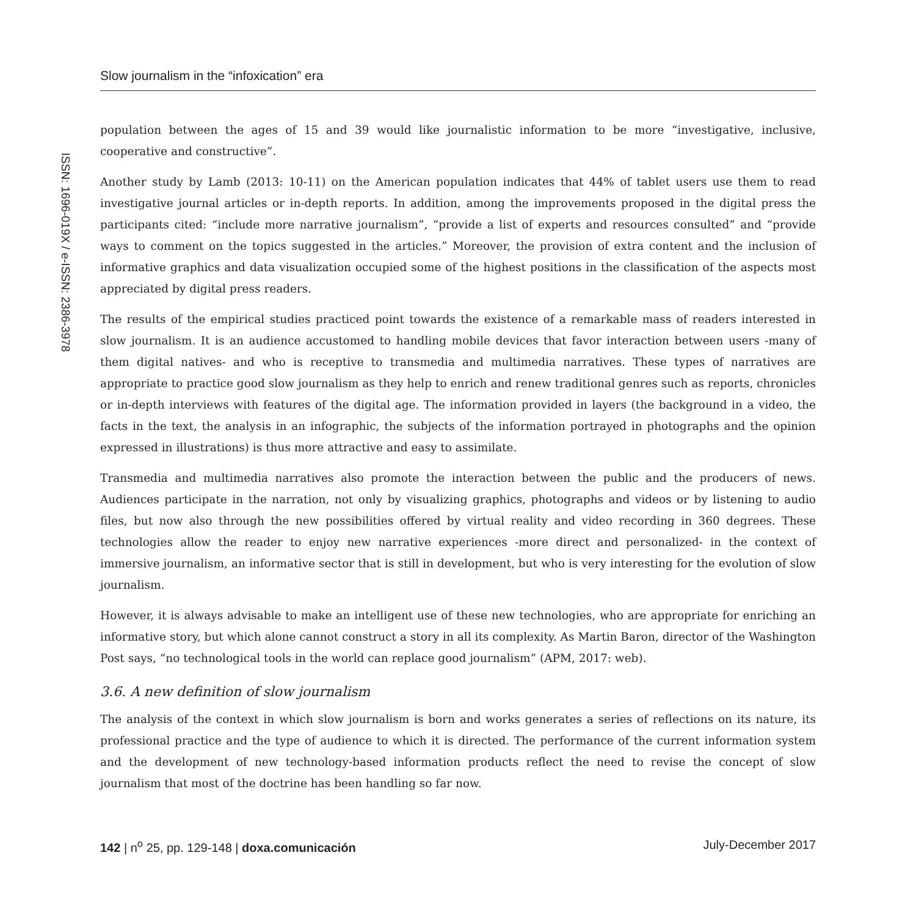Slow journalism in the “infoxication” era
ISSN: 1696-019X / e-ISSN: 2386-3978
population between the ages of 15 and 39 would like journalistic information to be more “investigative, inclusive, cooperative and constructive”.
Another study by Lamb (2013: 10-11) on the American population indicates that 44% of tablet users use them to read investigative journal articles or in-depth reports. In addition, among the improvements proposed in the digital press the participants cited: “include more narrative journalism”, “provide a list of experts and resources consulted” and “provide ways to comment on the topics suggested in the articles.” Moreover, the provision of extra content and the inclusion of informative graphics and data visualization occupied some of the highest positions in the classification of the aspects most appreciated by digital press readers.
The results of the empirical studies practiced point towards the existence of a remarkable mass of readers interested in slow journalism. It is an audience accustomed to handling mobile devices that favor interaction between users -many of them digital natives- and who is receptive to transmedia and multimedia narratives. These types of narratives are appropriate to practice good slow journalism as they help to enrich and renew traditional genres such as reports, chronicles or in-depth interviews with features of the digital age. The information provided in layers (the background in a video, the facts in the text, the analysis in an infographic, the subjects of the information portrayed in photographs and the opinion expressed in illustrations) is thus more attractive and easy to assimilate.
Transmedia and multimedia narratives also promote the interaction between the public and the producers of news. Audiences participate in the narration, not only by visualizing graphics, photographs and videos or by listening to audio files, but now also through the new possibilities offered by virtual reality and video recording in 360 degrees. These technologies allow the reader to enjoy new narrative experiences -more direct and personalized- in the context of immersive journalism, an informative sector that is still in development, but who is very interesting for the evolution of slow journalism.
However, it is always advisable to make an intelligent use of these new technologies, who are appropriate for enriching an informative story, but which alone cannot construct a story in all its complexity. As Martin Baron, director of the Washington Post says, “no technological tools in the world can replace good journalism” (APM, 2017: web).
3.6. A new definition of slow journalism
The analysis of the context in which slow journalism is born and works generates a series of reflections on its nature, its professional practice and the type of audience to which it is directed. The performance of the current information system and the development of new technology-based information products reflect the need to revise the concept of slow journalism that most of the doctrine has been handling so far now.
142 | n<sup>o</sup> 25, pp. 129-148 | doxa.comunicación July-December 2017